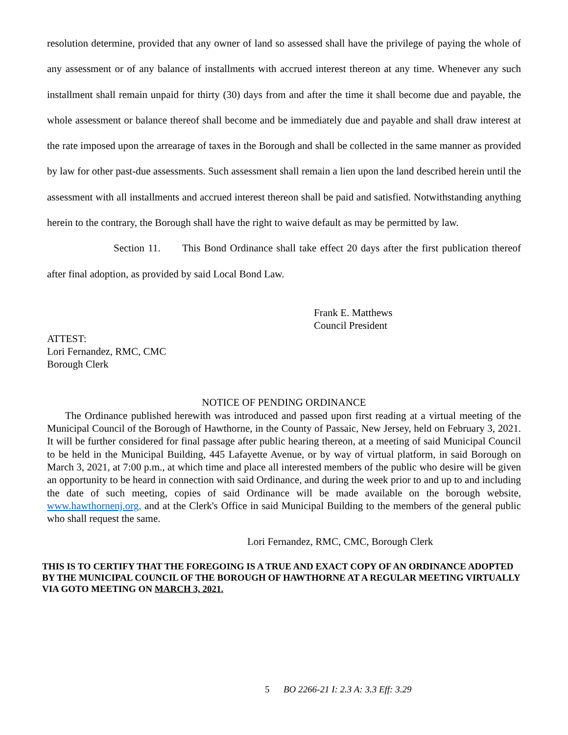resolution determine, provided that any owner of land so assessed shall have the privilege of paying the whole of any assessment or of any balance of installments with accrued interest thereon at any time. Whenever any such installment shall remain unpaid for thirty (30) days from and after the time it shall become due and payable, the whole assessment or balance thereof shall become and be immediately due and payable and shall draw interest at the rate imposed upon the arrearage of taxes in the Borough and shall be collected in the same manner as provided by law for other past-due assessments. Such assessment shall remain a lien upon the land described herein until the assessment with all installments and accrued interest thereon shall be paid and satisfied. Notwithstanding anything herein to the contrary, the Borough shall have the right to waive default as may be permitted by law.
Section 11. This Bond Ordinance shall take effect 20 days after the first publication thereof after final adoption, as provided by said Local Bond Law.
Frank E. Matthews
Council President
ATTEST:
Lori Fernandez, RMC, CMC
Borough Clerk
NOTICE OF PENDING ORDINANCE
The Ordinance published herewith was introduced and passed upon first reading at a virtual meeting of the Municipal Council of the Borough of Hawthorne, in the County of Passaic, New Jersey, held on February 3, 2021. It will be further considered for final passage after public hearing thereon, at a meeting of said Municipal Council to be held in the Municipal Building, 445 Lafayette Avenue, or by way of virtual platform, in said Borough on March 3, 2021, at 7:00 p.m., at which time and place all interested members of the public who desire will be given an opportunity to be heard in connection with said Ordinance, and during the week prior to and up to and including the date of such meeting, copies of said Ordinance will be made available on the borough website, www.hawthornenj.org, and at the Clerk's Office in said Municipal Building to the members of the general public who shall request the same.
Lori Fernandez, RMC, CMC, Borough Clerk
THIS IS TO CERTIFY THAT THE FOREGOING IS A TRUE AND EXACT COPY OF AN ORDINANCE ADOPTED BY THE MUNICIPAL COUNCIL OF THE BOROUGH OF HAWTHORNE AT A REGULAR MEETING VIRTUALLY VIA GOTO MEETING ON MARCH 3, 2021.
5 BO 2266-21 I: 2.3 A: 3.3 Eff: 3.29